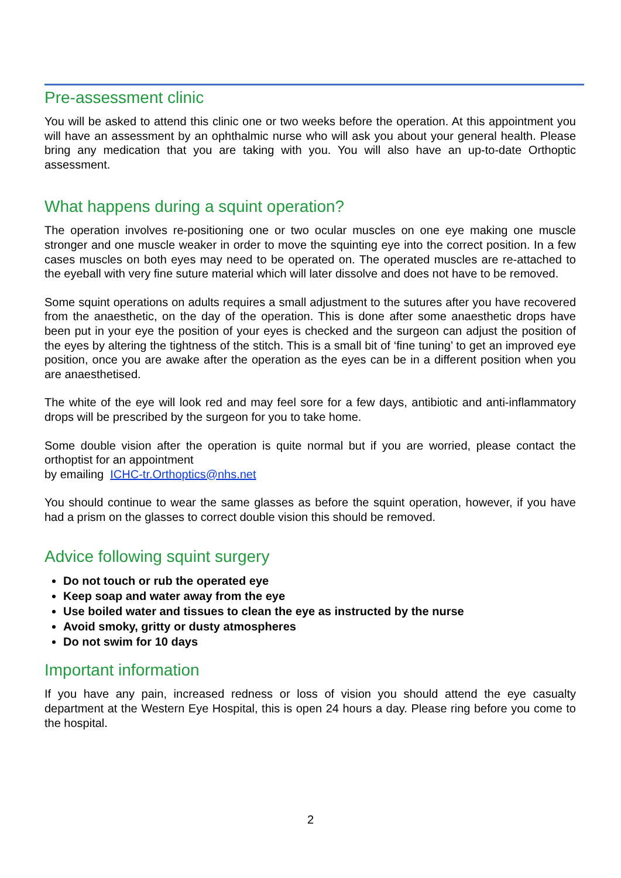Pre-assessment clinic
You will be asked to attend this clinic one or two weeks before the operation. At this appointment you will have an assessment by an ophthalmic nurse who will ask you about your general health. Please bring any medication that you are taking with you. You will also have an up-to-date Orthoptic assessment.
What happens during a squint operation?
The operation involves re-positioning one or two ocular muscles on one eye making one muscle stronger and one muscle weaker in order to move the squinting eye into the correct position. In a few cases muscles on both eyes may need to be operated on. The operated muscles are re-attached to the eyeball with very fine suture material which will later dissolve and does not have to be removed.
Some squint operations on adults requires a small adjustment to the sutures after you have recovered from the anaesthetic, on the day of the operation. This is done after some anaesthetic drops have been put in your eye the position of your eyes is checked and the surgeon can adjust the position of the eyes by altering the tightness of the stitch. This is a small bit of ‘fine tuning’ to get an improved eye position, once you are awake after the operation as the eyes can be in a different position when you are anaesthetised.
The white of the eye will look red and may feel sore for a few days, antibiotic and anti-inflammatory drops will be prescribed by the surgeon for you to take home.
Some double vision after the operation is quite normal but if you are worried, please contact the orthoptist for an appointment
by emailing ICHC-tr.Orthoptics@nhs.net
You should continue to wear the same glasses as before the squint operation, however, if you have had a prism on the glasses to correct double vision this should be removed.
Advice following squint surgery
Do not touch or rub the operated eye
Keep soap and water away from the eye
Use boiled water and tissues to clean the eye as instructed by the nurse
Avoid smoky, gritty or dusty atmospheres
Do not swim for 10 days
Important information
If you have any pain, increased redness or loss of vision you should attend the eye casualty department at the Western Eye Hospital, this is open 24 hours a day. Please ring before you come to the hospital.
2